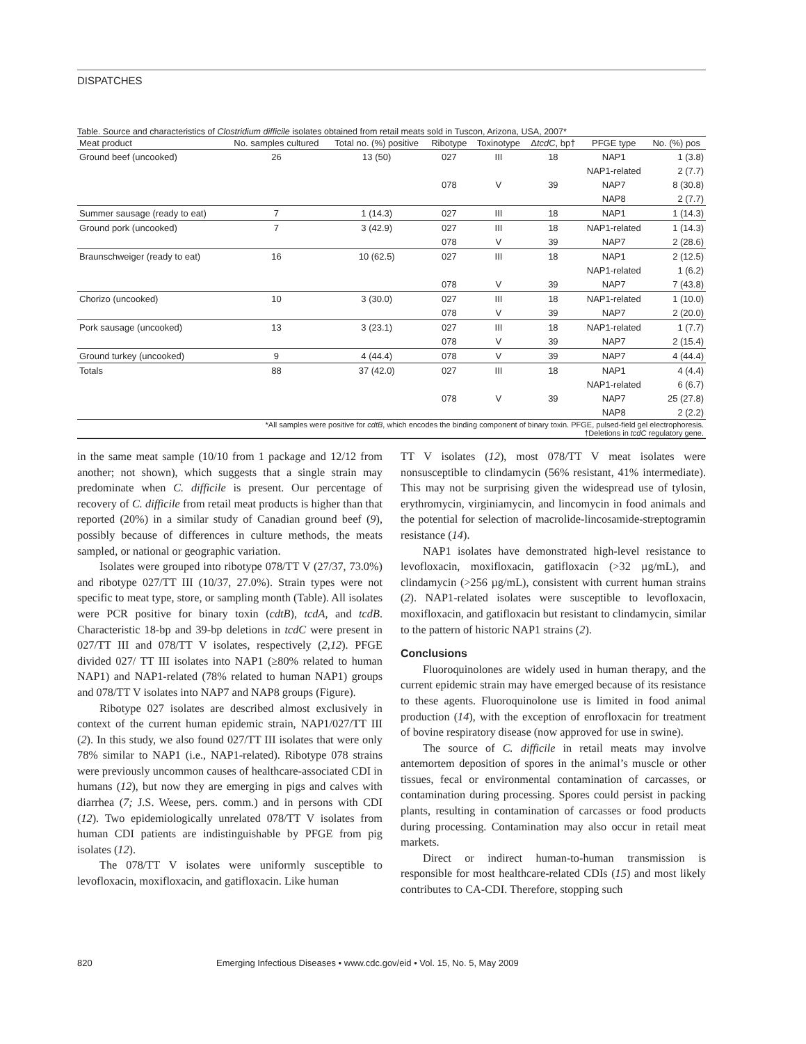DISPATCHES
Table. Source and characteristics of Clostridium difficile isolates obtained from retail meats sold in Tuscon, Arizona, USA, 2007*
| Meat product | No. samples cultured | Total no. (%) positive | Ribotype | Toxinotype | Δ tcdC , bp† | PFGE type | No. (%) pos |
| --- | --- | --- | --- | --- | --- | --- | --- |
| Ground beef (uncooked) | 26 | 13 (50) | 027 | III | 18 | NAP1 | 1 (3.8) |
| | | | | | | NAP1-related | 2 (7.7) |
| | | | 078 | V | 39 | NAP7 | 8 (30.8) |
| | | | | | | NAP8 | 2 (7.7) |
| Summer sausage (ready to eat) | 7 | 1 (14.3) | 027 | III | 18 | NAP1 | 1 (14.3) |
| Ground pork (uncooked) | 7 | 3 (42.9) | 027 | III | 18 | NAP1-related | 1 (14.3) |
| | | | 078 | V | 39 | NAP7 | 2 (28.6) |
| Braunschweiger (ready to eat) | 16 | 10 (62.5) | 027 | III | 18 | NAP1 | 2 (12.5) |
| | | | | | | NAP1-related | 1 (6.2) |
| | | | 078 | V | 39 | NAP7 | 7 (43.8) |
| Chorizo (uncooked) | 10 | 3 (30.0) | 027 | III | 18 | NAP1-related | 1 (10.0) |
| | | | 078 | V | 39 | NAP7 | 2 (20.0) |
| Pork sausage (uncooked) | 13 | 3 (23.1) | 027 | III | 18 | NAP1-related | 1 (7.7) |
| | | | 078 | V | 39 | NAP7 | 2 (15.4) |
| Ground turkey (uncooked) | 9 | 4 (44.4) | 078 | V | 39 | NAP7 | 4 (44.4) |
| Totals | 88 | 37 (42.0) | 027 | III | 18 | NAP1 | 4 (4.4) |
| | | | | | | NAP1-related | 6 (6.7) |
| | | | 078 | V | 39 | NAP7 | 25 (27.8) |
| | | | | | | NAP8 | 2 (2.2) |
| *All samples were positive for cdtB , which encodes the binding component of binary toxin. PFGE, pulsed-field gel electrophoresis. †Deletions in tcdC regulatory gene. | | | | | | | |
in the same meat sample (10/10 from 1 package and 12/12 from another; not shown), which suggests that a single strain may predominate when C. difficile is present. Our percentage of recovery of C. difficile from retail meat products is higher than that reported (20%) in a similar study of Canadian ground beef (9), possibly because of differences in culture methods, the meats sampled, or national or geographic variation.
Isolates were grouped into ribotype 078/TT V (27/37, 73.0%) and ribotype 027/TT III (10/37, 27.0%). Strain types were not specific to meat type, store, or sampling month (Table). All isolates were PCR positive for binary toxin (cdtB), tcdA, and tcdB. Characteristic 18-bp and 39-bp deletions in tcdC were present in 027/TT III and 078/TT V isolates, respectively (2,12). PFGE divided 027/ TT III isolates into NAP1 (≥80% related to human NAP1) and NAP1-related (78% related to human NAP1) groups and 078/TT V isolates into NAP7 and NAP8 groups (Figure).
Ribotype 027 isolates are described almost exclusively in context of the current human epidemic strain, NAP1/027/TT III (2). In this study, we also found 027/TT III isolates that were only 78% similar to NAP1 (i.e., NAP1-related). Ribotype 078 strains were previously uncommon causes of healthcare-associated CDI in humans (12), but now they are emerging in pigs and calves with diarrhea (7; J.S. Weese, pers. comm.) and in persons with CDI (12). Two epidemiologically unrelated 078/TT V isolates from human CDI patients are indistinguishable by PFGE from pig isolates (12).
The 078/TT V isolates were uniformly susceptible to levofloxacin, moxifloxacin, and gatifloxacin. Like human
TT V isolates (12), most 078/TT V meat isolates were nonsusceptible to clindamycin (56% resistant, 41% intermediate). This may not be surprising given the widespread use of tylosin, erythromycin, virginiamycin, and lincomycin in food animals and the potential for selection of macrolide-lincosamide-streptogramin resistance (14).
NAP1 isolates have demonstrated high-level resistance to levofloxacin, moxifloxacin, gatifloxacin (>32 µg/mL), and clindamycin (>256 µg/mL), consistent with current human strains (2). NAP1-related isolates were susceptible to levofloxacin, moxifloxacin, and gatifloxacin but resistant to clindamycin, similar to the pattern of historic NAP1 strains (2).
Conclusions
Fluoroquinolones are widely used in human therapy, and the current epidemic strain may have emerged because of its resistance to these agents. Fluoroquinolone use is limited in food animal production (14), with the exception of enrofloxacin for treatment of bovine respiratory disease (now approved for use in swine).
The source of C. difficile in retail meats may involve antemortem deposition of spores in the animal’s muscle or other tissues, fecal or environmental contamination of carcasses, or contamination during processing. Spores could persist in packing plants, resulting in contamination of carcasses or food products during processing. Contamination may also occur in retail meat markets.
Direct or indirect human-to-human transmission is responsible for most healthcare-related CDIs (15) and most likely contributes to CA-CDI. Therefore, stopping such
820 Emerging Infectious Diseases • www.cdc.gov/eid • Vol. 15, No. 5, May 2009